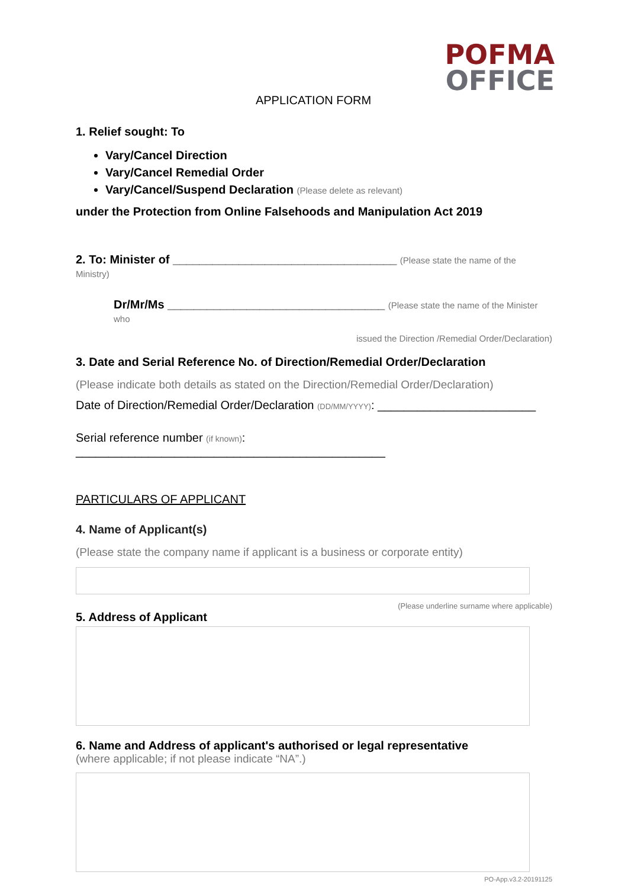POFMA
OFFICE
APPLICATION FORM
1. Relief sought: To
Vary/Cancel Direction
Vary/Cancel Remedial Order
Vary/Cancel/Suspend Declaration (Please delete as relevant)
under the Protection from Online Falsehoods and Manipulation Act 2019
2. To: Minister of __________________________________ (Please state the name of the Ministry)
Dr/Mr/Ms _________________________________ (Please state the name of the Minister who
issued the Direction /Remedial Order/Declaration)
3. Date and Serial Reference No. of Direction/Remedial Order/Declaration
(Please indicate both details as stated on the Direction/Remedial Order/Declaration)
Date of Direction/Remedial Order/Declaration (DD/MM/YYYY): ________________________
Serial reference number (if known): _______________________________________________
PARTICULARS OF APPLICANT
4. Name of Applicant(s)
(Please state the company name if applicant is a business or corporate entity)
(Please underline surname where applicable)
5. Address of Applicant
6. Name and Address of applicant's authorised or legal representative
(where applicable; if not please indicate “NA”.)
PO-App.v3.2-20191125